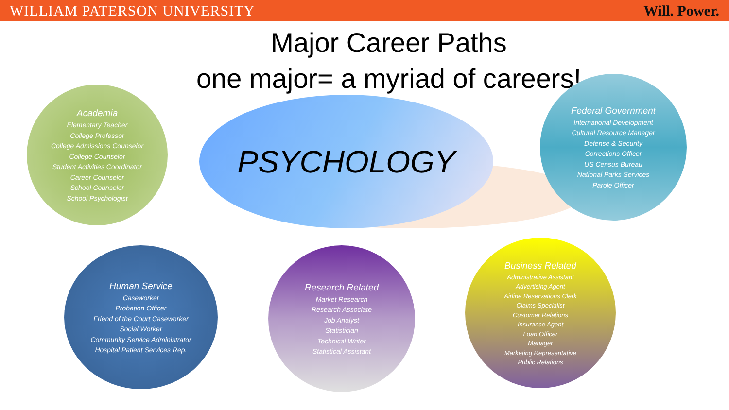WILLIAM PATERSON UNIVERSITY Will. Power.
Major Career Paths
one major= a myriad of careers!
PSYCHOLOGY
Academia
Elementary Teacher
College Professor
College Admissions Counselor
College Counselor
Student Activities Coordinator
Career Counselor
School Counselor
School Psychologist
Federal Government
International Development
Cultural Resource Manager
Defense & Security
Corrections Officer
US Census Bureau
National Parks Services
Parole Officer
Human Service
Caseworker
Probation Officer
Friend of the Court Caseworker
Social Worker
Community Service Administrator
Hospital Patient Services Rep.
Research Related
Market Research
Research Associate
Job Analyst
Statistician
Technical Writer
Statistical Assistant
Business Related
Administrative Assistant
Advertising Agent
Airline Reservations Clerk
Claims Specialist
Customer Relations
Insurance Agent
Loan Officer
Manager
Marketing Representative
Public Relations